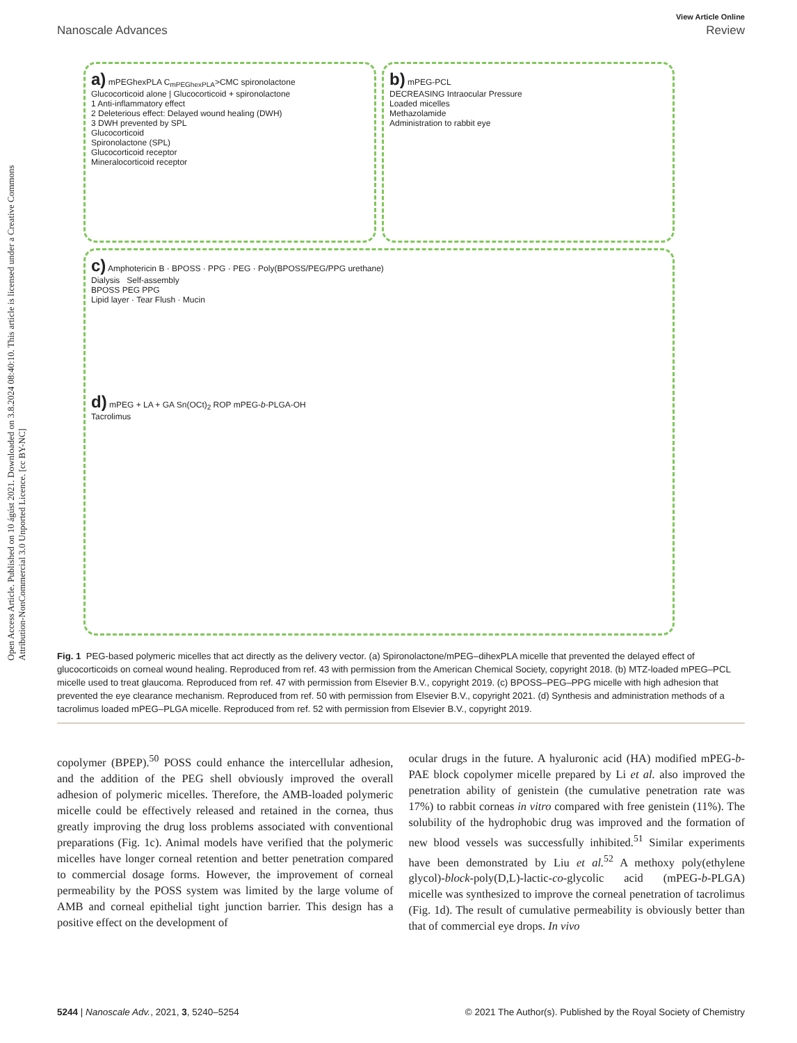Open Access Article. Published on 10 ágúst 2021. Downloaded on 3.8.2024 08:40:10. This article is licensed under a Creative Commons Attribution-NonCommercial 3.0 Unported Licence. [cc BY-NC]
View Article Online
Nanoscale Advances Review
a) mPEGhexPLA C<sub>mPEGhexPLA</sub>>CMC spironolactone
Glucocorticoid alone | Glucocorticoid + spironolactone
1 Anti-inflammatory effect
2 Deleterious effect: Delayed wound healing (DWH)
3 DWH prevented by SPL
Glucocorticoid
Spironolactone (SPL)
Glucocorticoid receptor
Mineralocorticoid receptor
b) mPEG-PCL
DECREASING Intraocular Pressure
Loaded micelles
Methazolamide
Administration to rabbit eye
c) Amphotericin B · BPOSS · PPG · PEG · Poly(BPOSS/PEG/PPG urethane)
Dialysis Self-assembly
BPOSS PEG PPG
Lipid layer · Tear Flush · Mucin
d) mPEG + LA + GA Sn(OCt)<sub>2</sub> ROP mPEG-b-PLGA-OH
Tacrolimus
Fig. 1 PEG-based polymeric micelles that act directly as the delivery vector. (a) Spironolactone/mPEG–dihexPLA micelle that prevented the delayed effect of glucocorticoids on corneal wound healing. Reproduced from ref. 43 with permission from the American Chemical Society, copyright 2018. (b) MTZ-loaded mPEG–PCL micelle used to treat glaucoma. Reproduced from ref. 47 with permission from Elsevier B.V., copyright 2019. (c) BPOSS–PEG–PPG micelle with high adhesion that prevented the eye clearance mechanism. Reproduced from ref. 50 with permission from Elsevier B.V., copyright 2021. (d) Synthesis and administration methods of a tacrolimus loaded mPEG–PLGA micelle. Reproduced from ref. 52 with permission from Elsevier B.V., copyright 2019.
copolymer (BPEP).<sup>50</sup> POSS could enhance the intercellular adhesion, and the addition of the PEG shell obviously improved the overall adhesion of polymeric micelles. Therefore, the AMB-loaded polymeric micelle could be effectively released and retained in the cornea, thus greatly improving the drug loss problems associated with conventional preparations (Fig. 1c). Animal models have verified that the polymeric micelles have longer corneal retention and better penetration compared to commercial dosage forms. However, the improvement of corneal permeability by the POSS system was limited by the large volume of AMB and corneal epithelial tight junction barrier. This design has a positive effect on the development of
ocular drugs in the future. A hyaluronic acid (HA) modified mPEG-b-PAE block copolymer micelle prepared by Li et al. also improved the penetration ability of genistein (the cumulative penetration rate was 17%) to rabbit corneas in vitro compared with free genistein (11%). The solubility of the hydrophobic drug was improved and the formation of new blood vessels was successfully inhibited.<sup>51</sup> Similar experiments have been demonstrated by Liu et al.<sup>52</sup> A methoxy poly(ethylene glycol)-block-poly(D,L)-lactic-co-glycolic acid (mPEG-b-PLGA) micelle was synthesized to improve the corneal penetration of tacrolimus (Fig. 1d). The result of cumulative permeability is obviously better than that of commercial eye drops. In vivo
5244 | Nanoscale Adv., 2021, 3, 5240–5254 © 2021 The Author(s). Published by the Royal Society of Chemistry